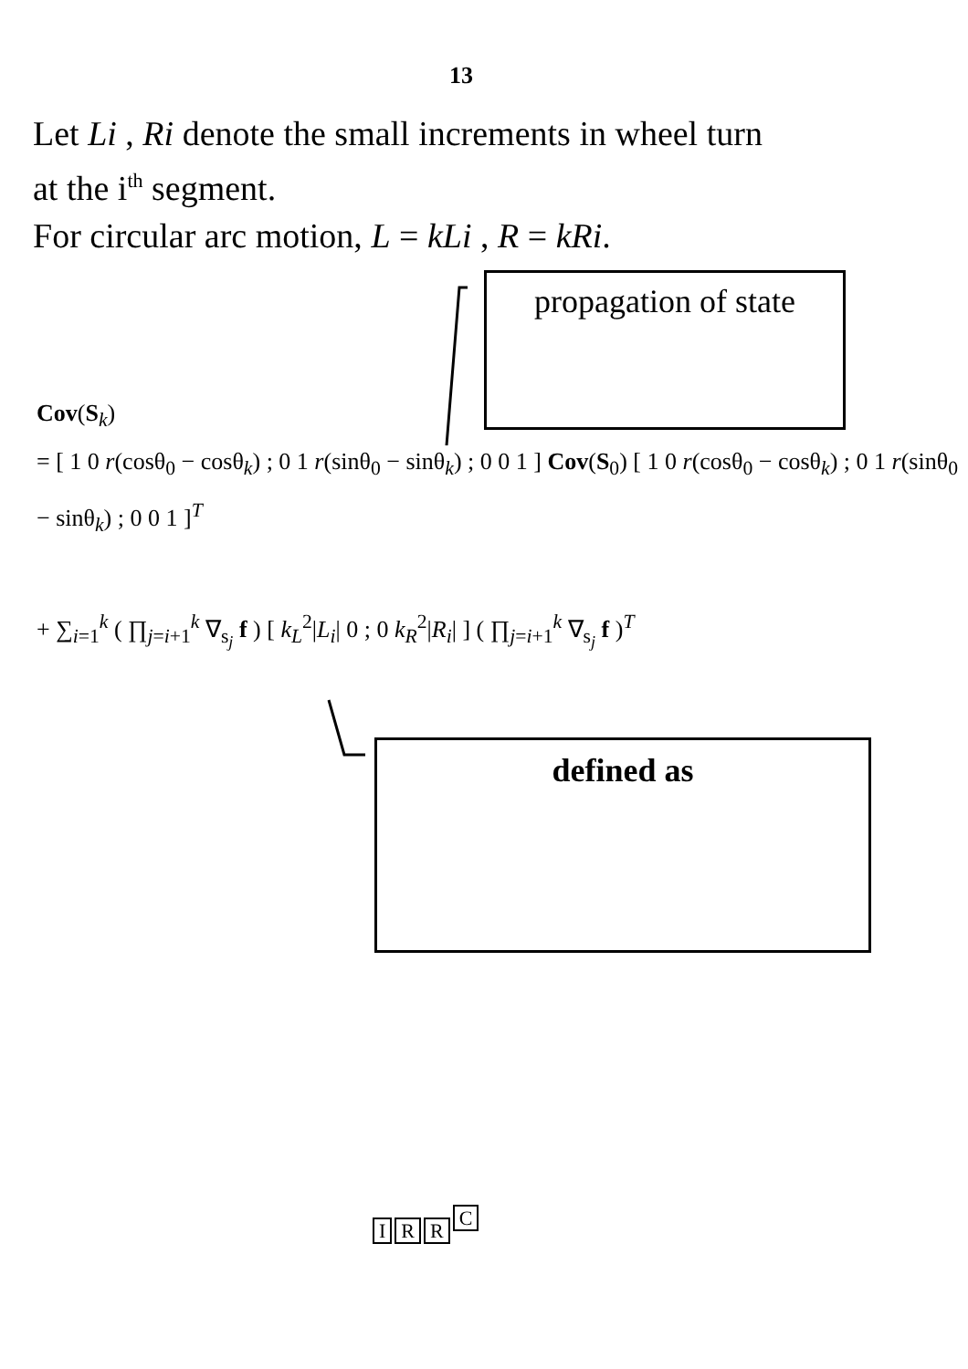13
Let Li , Ri denote the small increments in wheel turn
at the i<sup>th</sup> segment.
For circular arc motion, L = kLi , R = kRi.
propagation of state
Cov(S<sub>k</sub>)
= [ 1 0 r(cosθ<sub>0</sub> − cosθ<sub>k</sub>) ; 0 1 r(sinθ<sub>0</sub> − sinθ<sub>k</sub>) ; 0 0 1 ] Cov(S<sub>0</sub>) [ 1 0 r(cosθ<sub>0</sub> − cosθ<sub>k</sub>) ; 0 1 r(sinθ<sub>0</sub> − sinθ<sub>k</sub>) ; 0 0 1 ]<sup>T</sup>
+ ∑<sub>i=1</sub><sup>k</sup> ( ∏<sub>j=i+1</sub><sup>k</sup> ∇<sub>s<sub>j</sub></sub> f ) [ k<sub>L</sub><sup>2</sup>|L<sub>i</sub>| 0 ; 0 k<sub>R</sub><sup>2</sup>|R<sub>i</sub>| ] ( ∏<sub>j=i+1</sub><sup>k</sup> ∇<sub>s<sub>j</sub></sub> f )<sup>T</sup>
defined as
IRRC